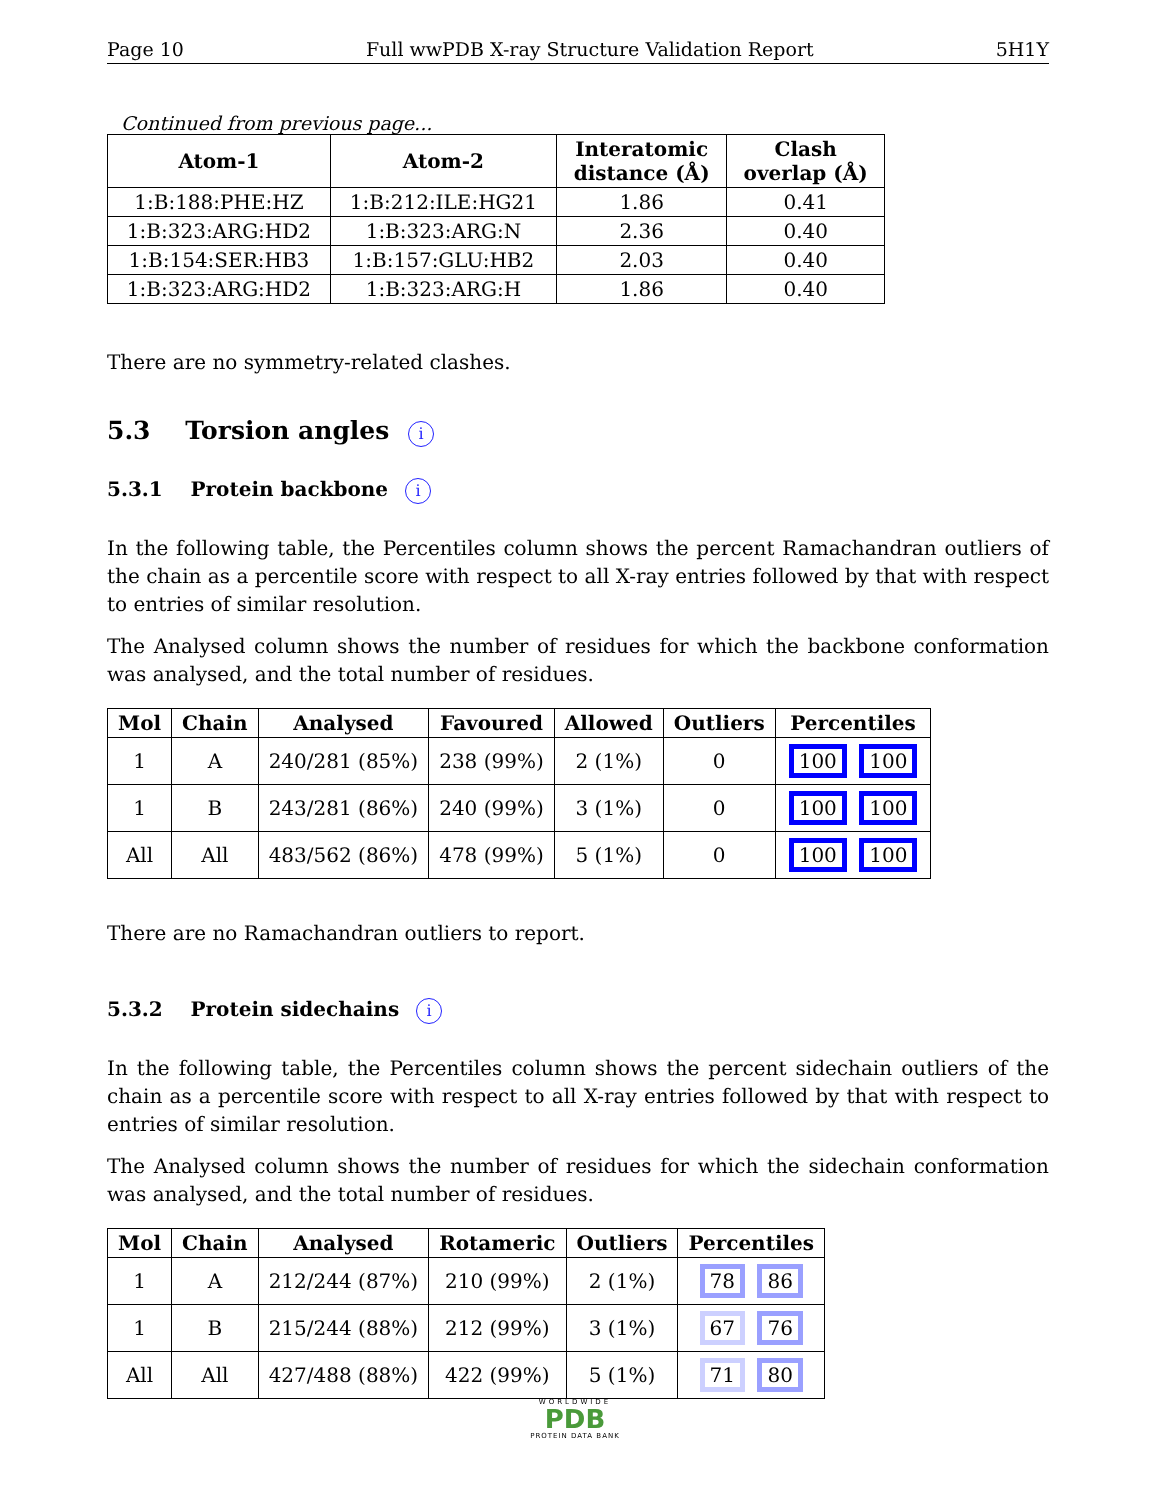Page 10 Full wwPDB X-ray Structure Validation Report 5H1Y
Continued from previous page...
| Atom-1 | Atom-2 | Interatomic distance (Å) | Clash overlap (Å) |
| --- | --- | --- | --- |
| 1:B:188:PHE:HZ | 1:B:212:ILE:HG21 | 1.86 | 0.41 |
| 1:B:323:ARG:HD2 | 1:B:323:ARG:N | 2.36 | 0.40 |
| 1:B:154:SER:HB3 | 1:B:157:GLU:HB2 | 2.03 | 0.40 |
| 1:B:323:ARG:HD2 | 1:B:323:ARG:H | 1.86 | 0.40 |
There are no symmetry-related clashes.
5.3 Torsion angles i
5.3.1 Protein backbone i
In the following table, the Percentiles column shows the percent Ramachandran outliers of the chain as a percentile score with respect to all X-ray entries followed by that with respect to entries of similar resolution.
The Analysed column shows the number of residues for which the backbone conformation was analysed, and the total number of residues.
| Mol | Chain | Analysed | Favoured | Allowed | Outliers | Percentiles |
| --- | --- | --- | --- | --- | --- | --- |
| 1 | A | 240/281 (85%) | 238 (99%) | 2 (1%) | 0 | 100 100 |
| 1 | B | 243/281 (86%) | 240 (99%) | 3 (1%) | 0 | 100 100 |
| All | All | 483/562 (86%) | 478 (99%) | 5 (1%) | 0 | 100 100 |
There are no Ramachandran outliers to report.
5.3.2 Protein sidechains i
In the following table, the Percentiles column shows the percent sidechain outliers of the chain as a percentile score with respect to all X-ray entries followed by that with respect to entries of similar resolution.
The Analysed column shows the number of residues for which the sidechain conformation was analysed, and the total number of residues.
| Mol | Chain | Analysed | Rotameric | Outliers | Percentiles |
| --- | --- | --- | --- | --- | --- |
| 1 | A | 212/244 (87%) | 210 (99%) | 2 (1%) | 78 86 |
| 1 | B | 215/244 (88%) | 212 (99%) | 3 (1%) | 67 76 |
| All | All | 427/488 (88%) | 422 (99%) | 5 (1%) | 71 80 |
WORLDWIDE
PDB
PROTEIN DATA BANK